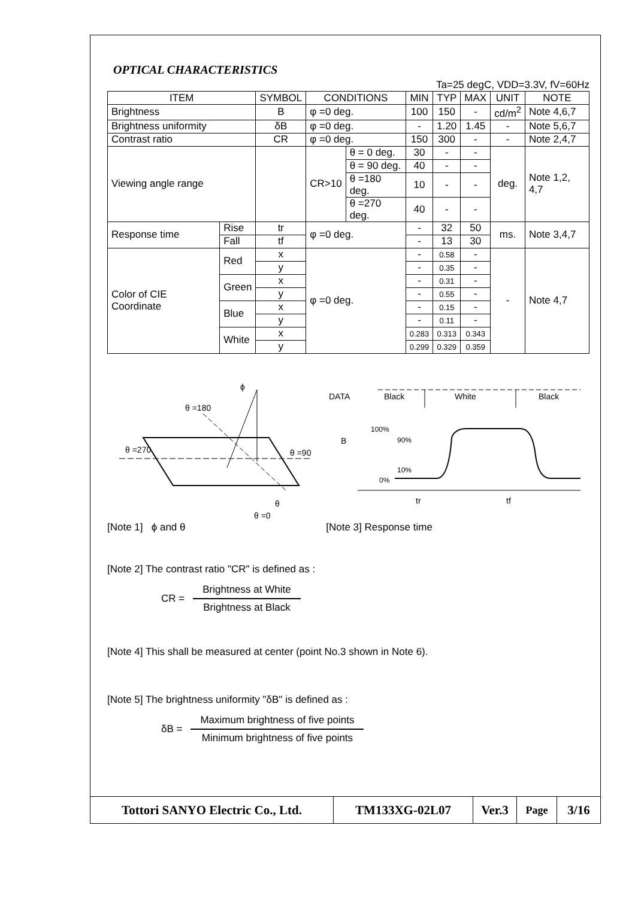OPTICAL CHARACTERISTICS
Ta=25 degC, VDD=3.3V, fV=60Hz
| ITEM | | SYMBOL | CONDITIONS | | MIN | TYP | MAX | UNIT | NOTE |
| --- | --- | --- | --- | --- | --- | --- | --- | --- | --- |
| Brightness | | B | φ =0 deg. | | 100 | 150 | - | cd/m<sup>2</sup> | Note 4,6,7 |
| Brightness uniformity | | δB | φ =0 deg. | | - | 1.20 | 1.45 | - | Note 5,6,7 |
| Contrast ratio | | CR | φ =0 deg. | | 150 | 300 | - | - | Note 2,4,7 |
| Viewing angle range | | | CR>10 | θ = 0 deg. | 30 | - | - | deg. | Note 1,2, 4,7 |
| | | | | θ = 90 deg. | 40 | - | - | | |
| | | | | θ =180 deg. | 10 | - | - | | |
| | | | | θ =270 deg. | 40 | - | - | | |
| Response time | Rise | tr | φ =0 deg. | | - | 32 | 50 | ms. | Note 3,4,7 |
| | Fall | tf | | | - | 13 | 30 | | |
| Color of CIE Coordinate | Red | x | φ =0 deg. | | - | 0.58 | - | - | Note 4,7 |
| | | y | | | - | 0.35 | - | | |
| | Green | x | | | - | 0.31 | - | | |
| | | y | | | - | 0.55 | - | | |
| | Blue | x | | | - | 0.15 | - | | |
| | | y | | | - | 0.11 | - | | |
| | White | x | | | 0.283 | 0.313 | 0.343 | | |
| | | y | | | 0.299 | 0.329 | 0.359 | | |
θ =180
θ =270
θ =90
θ =0
ϕ
θ
DATA
Black
White
Black
B
100%
90%
10%
0%
tr
tf
[Note 1] ϕ and θ [Note 3] Response time
[Note 2] The contrast ratio "CR" is defined as :
CR =
Brightness at White
Brightness at Black
[Note 4] This shall be measured at center (point No.3 shown in Note 6).
[Note 5] The brightness uniformity "δB" is defined as :
δB =
Maximum brightness of five points
Minimum brightness of five points
Tottori SANYO Electric Co., Ltd. TM133XG-02L07 Ver.3
Page
3/16